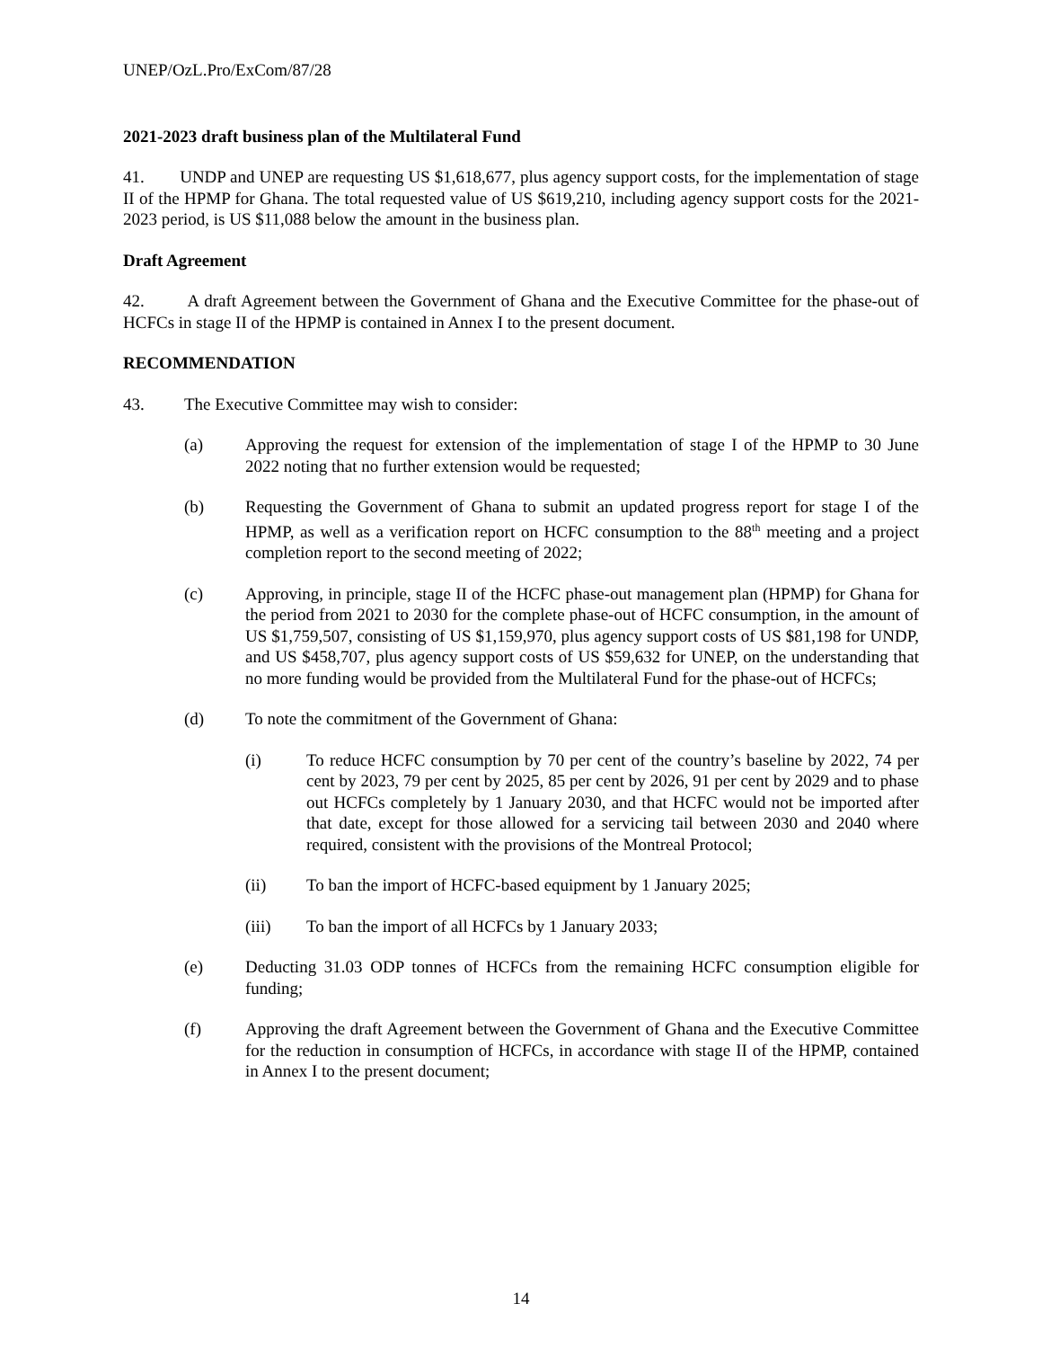UNEP/OzL.Pro/ExCom/87/28
2021-2023 draft business plan of the Multilateral Fund
41. UNDP and UNEP are requesting US $1,618,677, plus agency support costs, for the implementation of stage II of the HPMP for Ghana. The total requested value of US $619,210, including agency support costs for the 2021-2023 period, is US $11,088 below the amount in the business plan.
Draft Agreement
42. A draft Agreement between the Government of Ghana and the Executive Committee for the phase-out of HCFCs in stage II of the HPMP is contained in Annex I to the present document.
RECOMMENDATION
43. The Executive Committee may wish to consider:
(a) Approving the request for extension of the implementation of stage I of the HPMP to 30 June 2022 noting that no further extension would be requested;
(b) Requesting the Government of Ghana to submit an updated progress report for stage I of the HPMP, as well as a verification report on HCFC consumption to the 88<sup>th</sup> meeting and a project completion report to the second meeting of 2022;
(c) Approving, in principle, stage II of the HCFC phase-out management plan (HPMP) for Ghana for the period from 2021 to 2030 for the complete phase-out of HCFC consumption, in the amount of US $1,759,507, consisting of US $1,159,970, plus agency support costs of US $81,198 for UNDP, and US $458,707, plus agency support costs of US $59,632 for UNEP, on the understanding that no more funding would be provided from the Multilateral Fund for the phase-out of HCFCs;
(d) To note the commitment of the Government of Ghana:
(i) To reduce HCFC consumption by 70 per cent of the country’s baseline by 2022, 74 per cent by 2023, 79 per cent by 2025, 85 per cent by 2026, 91 per cent by 2029 and to phase out HCFCs completely by 1 January 2030, and that HCFC would not be imported after that date, except for those allowed for a servicing tail between 2030 and 2040 where required, consistent with the provisions of the Montreal Protocol;
(ii) To ban the import of HCFC-based equipment by 1 January 2025;
(iii) To ban the import of all HCFCs by 1 January 2033;
(e) Deducting 31.03 ODP tonnes of HCFCs from the remaining HCFC consumption eligible for funding;
(f) Approving the draft Agreement between the Government of Ghana and the Executive Committee for the reduction in consumption of HCFCs, in accordance with stage II of the HPMP, contained in Annex I to the present document;
14